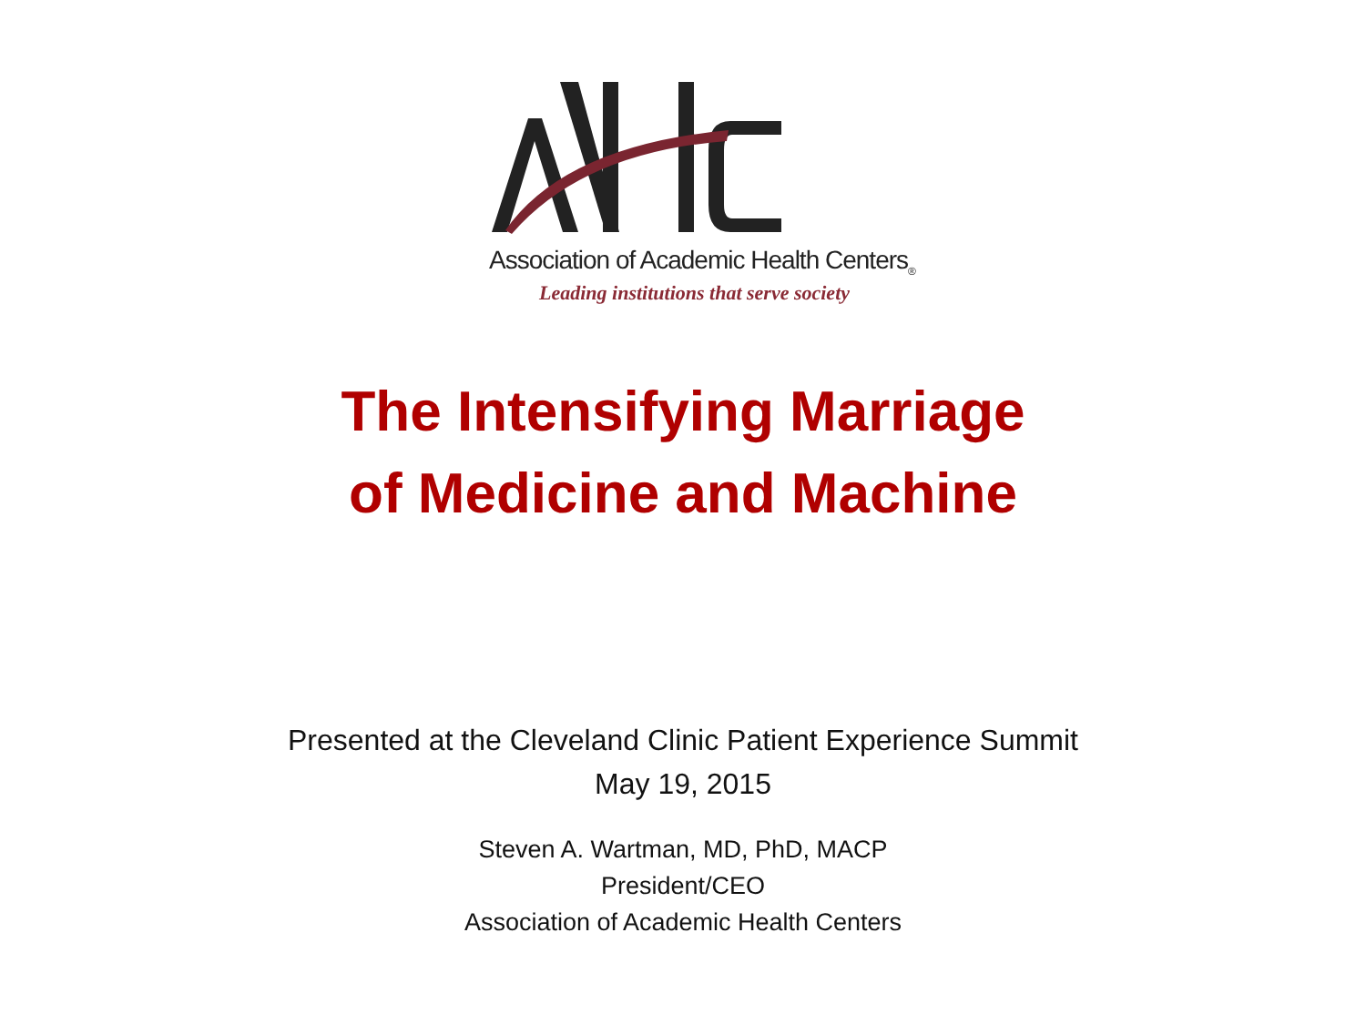Association of Academic Health Centers<sub>®</sub>
Leading institutions that serve society
The Intensifying Marriage
of Medicine and Machine
Presented at the Cleveland Clinic Patient Experience Summit
May 19, 2015
Steven A. Wartman, MD, PhD, MACP
President/CEO
Association of Academic Health Centers